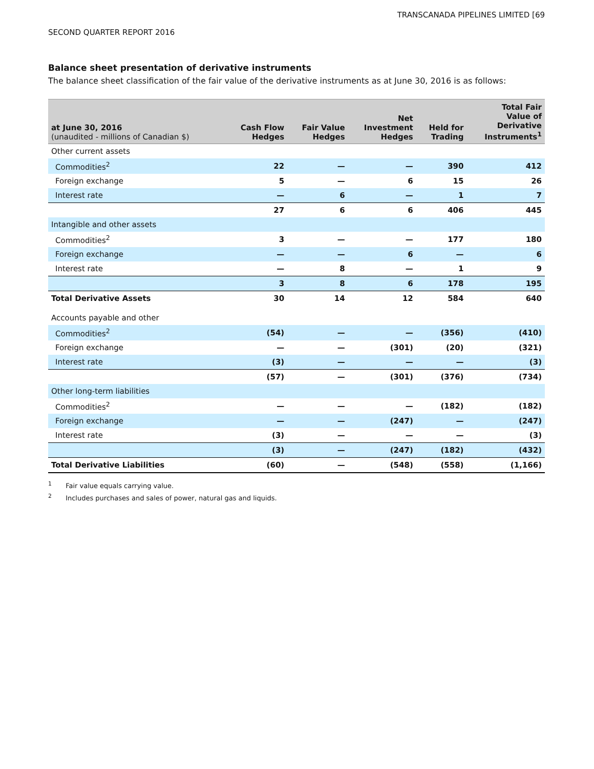TRANSCANADA PIPELINES LIMITED [69
SECOND QUARTER REPORT 2016
Balance sheet presentation of derivative instruments
The balance sheet classification of the fair value of the derivative instruments as at June 30, 2016 is as follows:
| at June 30, 2016 (unaudited - millions of Canadian $) | Cash Flow Hedges | Fair Value Hedges | Net Investment Hedges | Held for Trading | Total Fair Value of Derivative Instruments<sup>1</sup> |
| --- | --- | --- | --- | --- | --- |
| Other current assets | | | | | |
| Commodities<sup>2</sup> | 22 | — | — | 390 | 412 |
| Foreign exchange | 5 | — | 6 | 15 | 26 |
| Interest rate | — | 6 | — | 1 | 7 |
| | 27 | 6 | 6 | 406 | 445 |
| Intangible and other assets | | | | | |
| Commodities<sup>2</sup> | 3 | — | — | 177 | 180 |
| Foreign exchange | — | — | 6 | — | 6 |
| Interest rate | — | 8 | — | 1 | 9 |
| | 3 | 8 | 6 | 178 | 195 |
| Total Derivative Assets | 30 | 14 | 12 | 584 | 640 |
| Accounts payable and other | | | | | |
| Commodities<sup>2</sup> | (54) | — | — | (356) | (410) |
| Foreign exchange | — | — | (301) | (20) | (321) |
| Interest rate | (3) | — | — | — | (3) |
| | (57) | — | (301) | (376) | (734) |
| Other long-term liabilities | | | | | |
| Commodities<sup>2</sup> | — | — | — | (182) | (182) |
| Foreign exchange | — | — | (247) | — | (247) |
| Interest rate | (3) | — | — | — | (3) |
| | (3) | — | (247) | (182) | (432) |
| Total Derivative Liabilities | (60) | — | (548) | (558) | (1,166) |
<sup>1</sup> Fair value equals carrying value.
<sup>2</sup> Includes purchases and sales of power, natural gas and liquids.